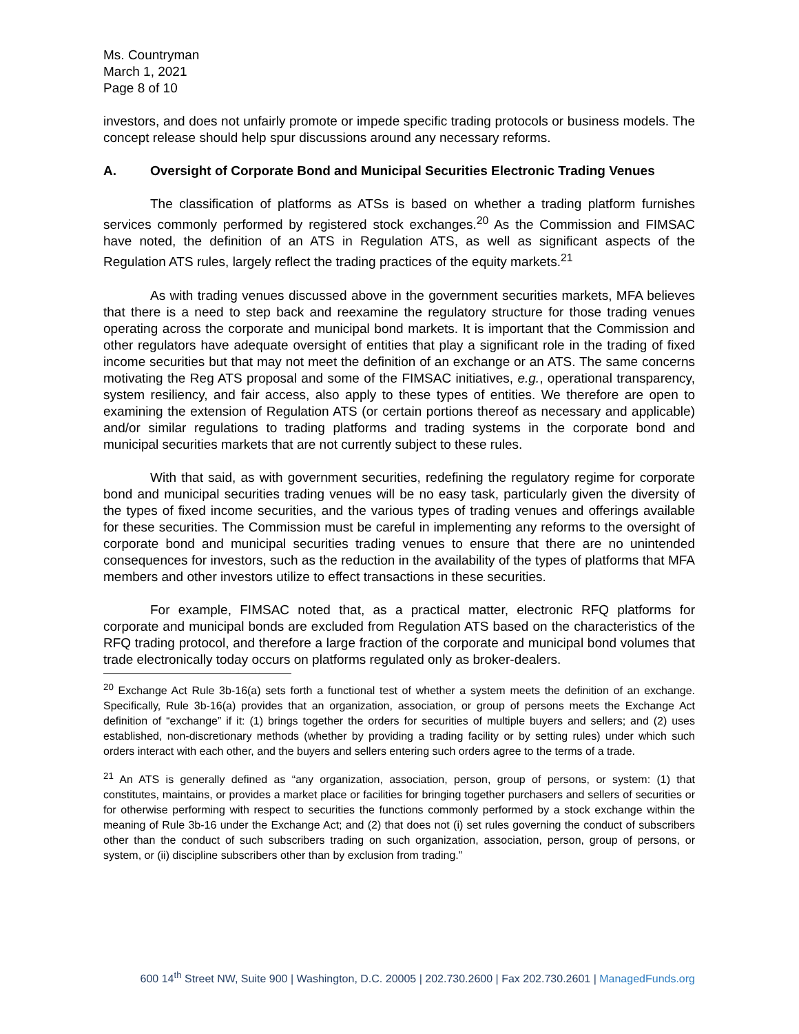Ms. Countryman
March 1, 2021
Page 8 of 10
investors, and does not unfairly promote or impede specific trading protocols or business models. The concept release should help spur discussions around any necessary reforms.
A. Oversight of Corporate Bond and Municipal Securities Electronic Trading Venues
The classification of platforms as ATSs is based on whether a trading platform furnishes services commonly performed by registered stock exchanges.<sup>20</sup> As the Commission and FIMSAC have noted, the definition of an ATS in Regulation ATS, as well as significant aspects of the Regulation ATS rules, largely reflect the trading practices of the equity markets.<sup>21</sup>
As with trading venues discussed above in the government securities markets, MFA believes that there is a need to step back and reexamine the regulatory structure for those trading venues operating across the corporate and municipal bond markets. It is important that the Commission and other regulators have adequate oversight of entities that play a significant role in the trading of fixed income securities but that may not meet the definition of an exchange or an ATS. The same concerns motivating the Reg ATS proposal and some of the FIMSAC initiatives, e.g., operational transparency, system resiliency, and fair access, also apply to these types of entities. We therefore are open to examining the extension of Regulation ATS (or certain portions thereof as necessary and applicable) and/or similar regulations to trading platforms and trading systems in the corporate bond and municipal securities markets that are not currently subject to these rules.
With that said, as with government securities, redefining the regulatory regime for corporate bond and municipal securities trading venues will be no easy task, particularly given the diversity of the types of fixed income securities, and the various types of trading venues and offerings available for these securities. The Commission must be careful in implementing any reforms to the oversight of corporate bond and municipal securities trading venues to ensure that there are no unintended consequences for investors, such as the reduction in the availability of the types of platforms that MFA members and other investors utilize to effect transactions in these securities.
For example, FIMSAC noted that, as a practical matter, electronic RFQ platforms for corporate and municipal bonds are excluded from Regulation ATS based on the characteristics of the RFQ trading protocol, and therefore a large fraction of the corporate and municipal bond volumes that trade electronically today occurs on platforms regulated only as broker-dealers.
<sup>20</sup> Exchange Act Rule 3b-16(a) sets forth a functional test of whether a system meets the definition of an exchange. Specifically, Rule 3b-16(a) provides that an organization, association, or group of persons meets the Exchange Act definition of “exchange” if it: (1) brings together the orders for securities of multiple buyers and sellers; and (2) uses established, non-discretionary methods (whether by providing a trading facility or by setting rules) under which such orders interact with each other, and the buyers and sellers entering such orders agree to the terms of a trade.
<sup>21</sup> An ATS is generally defined as “any organization, association, person, group of persons, or system: (1) that constitutes, maintains, or provides a market place or facilities for bringing together purchasers and sellers of securities or for otherwise performing with respect to securities the functions commonly performed by a stock exchange within the meaning of Rule 3b-16 under the Exchange Act; and (2) that does not (i) set rules governing the conduct of subscribers other than the conduct of such subscribers trading on such organization, association, person, group of persons, or system, or (ii) discipline subscribers other than by exclusion from trading.”
600 14<sup>th</sup> Street NW, Suite 900 | Washington, D.C. 20005 | 202.730.2600 | Fax 202.730.2601 | ManagedFunds.org